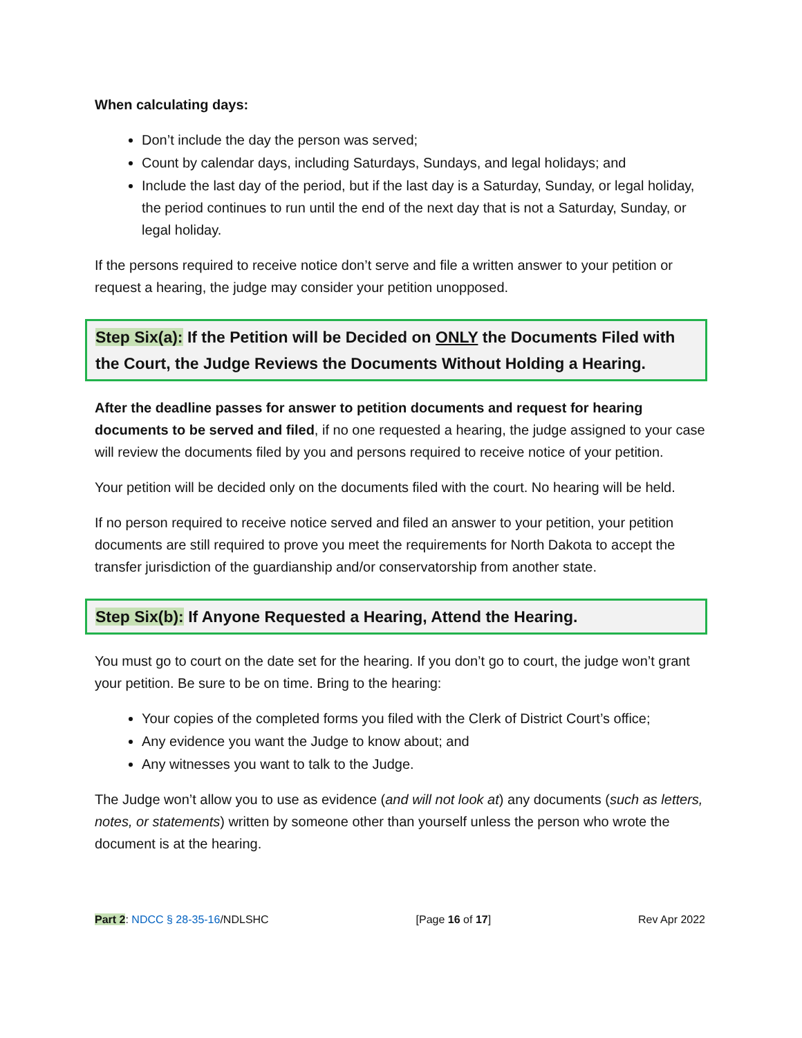When calculating days:
Don’t include the day the person was served;
Count by calendar days, including Saturdays, Sundays, and legal holidays; and
Include the last day of the period, but if the last day is a Saturday, Sunday, or legal holiday, the period continues to run until the end of the next day that is not a Saturday, Sunday, or legal holiday.
If the persons required to receive notice don’t serve and file a written answer to your petition or request a hearing, the judge may consider your petition unopposed.
Step Six(a): If the Petition will be Decided on ONLY the Documents Filed with the Court, the Judge Reviews the Documents Without Holding a Hearing.
After the deadline passes for answer to petition documents and request for hearing documents to be served and filed, if no one requested a hearing, the judge assigned to your case will review the documents filed by you and persons required to receive notice of your petition.
Your petition will be decided only on the documents filed with the court. No hearing will be held.
If no person required to receive notice served and filed an answer to your petition, your petition documents are still required to prove you meet the requirements for North Dakota to accept the transfer jurisdiction of the guardianship and/or conservatorship from another state.
Step Six(b): If Anyone Requested a Hearing, Attend the Hearing.
You must go to court on the date set for the hearing. If you don’t go to court, the judge won’t grant your petition. Be sure to be on time. Bring to the hearing:
Your copies of the completed forms you filed with the Clerk of District Court’s office;
Any evidence you want the Judge to know about; and
Any witnesses you want to talk to the Judge.
The Judge won’t allow you to use as evidence (and will not look at) any documents (such as letters, notes, or statements) written by someone other than yourself unless the person who wrote the document is at the hearing.
Part 2: NDCC § 28-35-16/NDLSHC [Page 16 of 17] Rev Apr 2022